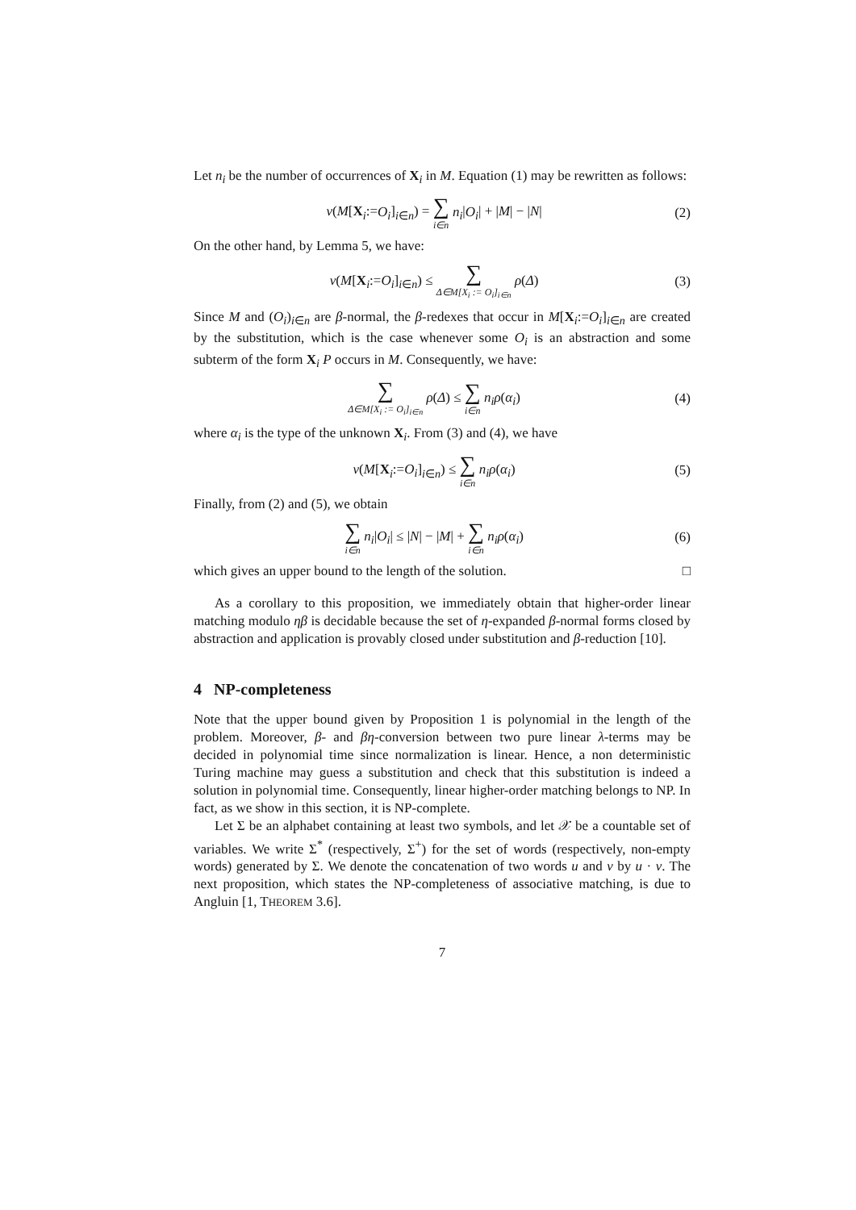Let n<sub>i</sub> be the number of occurrences of X<sub>i</sub> in M. Equation (1) may be rewritten as follows:
ν(M[X<sub>i</sub>:=O<sub>i</sub>]<sub>i∈n</sub>) = ∑ i∈n n<sub>i</sub>|O<sub>i</sub>| + |M| − |N| (2)
On the other hand, by Lemma 5, we have:
ν(M[X<sub>i</sub>:=O<sub>i</sub>]<sub>i∈n</sub>) ≤ ∑ Δ∈M[X<sub>i</sub> := O<sub>i</sub>]<sub>i∈n</sub> ρ(Δ) (3)
Since M and (O<sub>i</sub>)<sub>i∈n</sub> are β-normal, the β-redexes that occur in M[X<sub>i</sub>:=O<sub>i</sub>]<sub>i∈n</sub> are created by the substitution, which is the case whenever some O<sub>i</sub> is an abstraction and some subterm of the form X<sub>i</sub> P occurs in M. Consequently, we have:
∑ Δ∈M[X<sub>i</sub> := O<sub>i</sub>]<sub>i∈n</sub> ρ(Δ) ≤ ∑ i∈n n<sub>i</sub>ρ(α<sub>i</sub>) (4)
where α<sub>i</sub> is the type of the unknown X<sub>i</sub>. From (3) and (4), we have
ν(M[X<sub>i</sub>:=O<sub>i</sub>]<sub>i∈n</sub>) ≤ ∑ i∈n n<sub>i</sub>ρ(α<sub>i</sub>) (5)
Finally, from (2) and (5), we obtain
∑ i∈n n<sub>i</sub>|O<sub>i</sub>| ≤ |N| − |M| + ∑ i∈n n<sub>i</sub>ρ(α<sub>i</sub>) (6)
which gives an upper bound to the length of the solution. □
As a corollary to this proposition, we immediately obtain that higher-order linear matching modulo ηβ is decidable because the set of η-expanded β-normal forms closed by abstraction and application is provably closed under substitution and β-reduction [10].
4 NP-completeness
Note that the upper bound given by Proposition 1 is polynomial in the length of the problem. Moreover, β- and βη-conversion between two pure linear λ-terms may be decided in polynomial time since normalization is linear. Hence, a non deterministic Turing machine may guess a substitution and check that this substitution is indeed a solution in polynomial time. Consequently, linear higher-order matching belongs to NP. In fact, as we show in this section, it is NP-complete.
Let Σ be an alphabet containing at least two symbols, and let 𝒳 be a countable set of variables. We write Σ<sup>*</sup> (respectively, Σ<sup>+</sup>) for the set of words (respectively, non-empty words) generated by Σ. We denote the concatenation of two words u and v by u · v. The next proposition, which states the NP-completeness of associative matching, is due to Angluin [1, THEOREM 3.6].
7